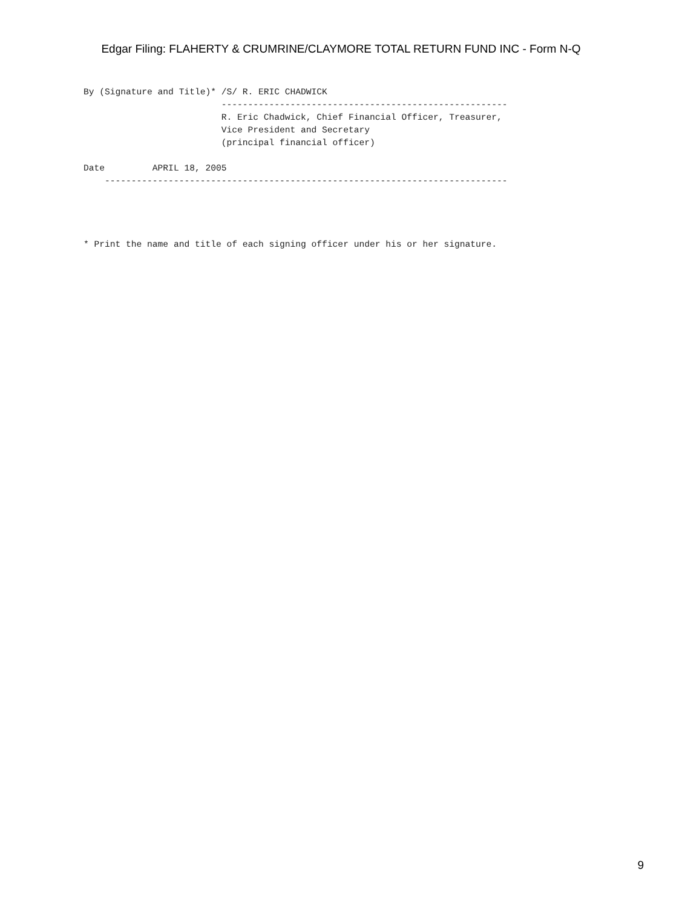Edgar Filing: FLAHERTY & CRUMRINE/CLAYMORE TOTAL RETURN FUND INC - Form N-Q
By (Signature and Title)* /S/ R. ERIC CHADWICK
                          ------------------------------------------------------
                          R. Eric Chadwick, Chief Financial Officer, Treasurer,
                          Vice President and Secretary
                          (principal financial officer)

Date         APRIL 18, 2005
    ----------------------------------------------------------------------------




* Print the name and title of each signing officer under his or her signature.
9